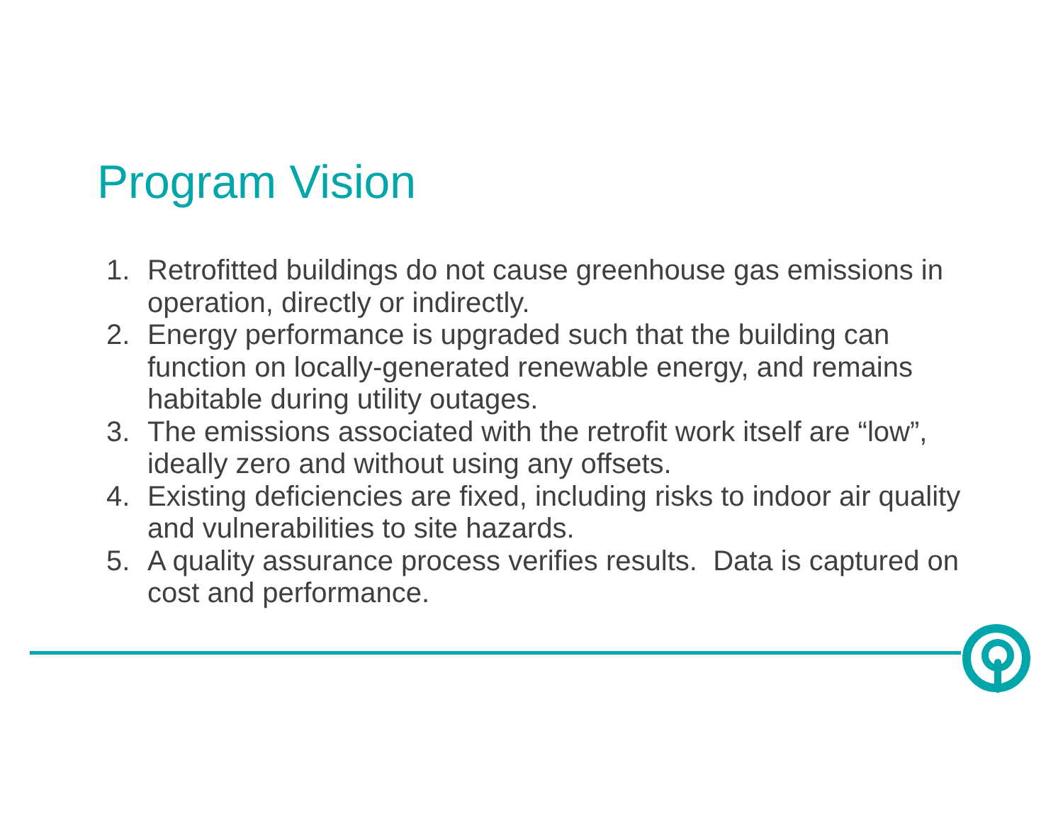Program Vision
1. Retrofitted buildings do not cause greenhouse gas emissions in operation, directly or indirectly.
2. Energy performance is upgraded such that the building can function on locally-generated renewable energy, and remains habitable during utility outages.
3. The emissions associated with the retrofit work itself are “low”, ideally zero and without using any offsets.
4. Existing deficiencies are fixed, including risks to indoor air quality and vulnerabilities to site hazards.
5. A quality assurance process verifies results. Data is captured on cost and performance.